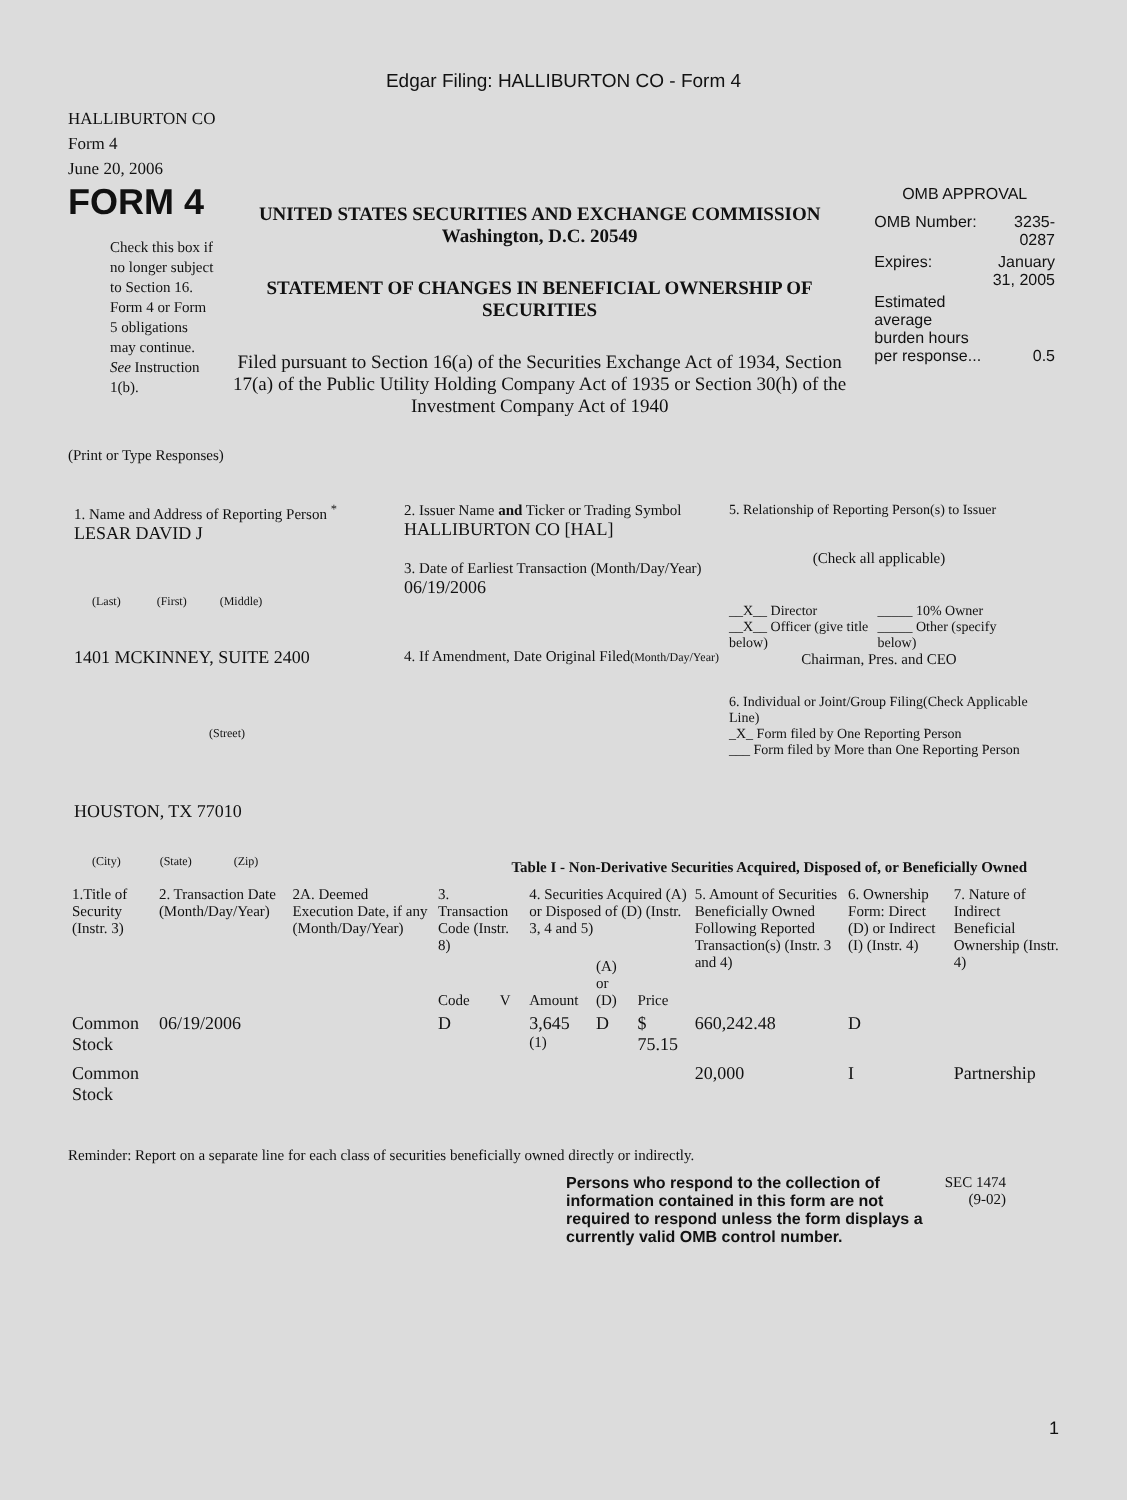Edgar Filing: HALLIBURTON CO - Form 4
HALLIBURTON CO
Form 4
June 20, 2006
FORM 4
Check this box if no longer subject to Section 16. Form 4 or Form 5 obligations may continue. See Instruction 1(b).
UNITED STATES SECURITIES AND EXCHANGE COMMISSION
Washington, D.C. 20549
STATEMENT OF CHANGES IN BENEFICIAL OWNERSHIP OF SECURITIES
Filed pursuant to Section 16(a) of the Securities Exchange Act of 1934, Section 17(a) of the Public Utility Holding Company Act of 1935 or Section 30(h) of the Investment Company Act of 1940
OMB APPROVAL
| OMB Number: | 3235-0287 |
| Expires: | January 31, 2005 |
| Estimated average burden hours per response... | 0.5 |
(Print or Type Responses)
1. Name and Address of Reporting Person <sup>*</sup>
LESAR DAVID J
(Last) (First) (Middle)
1401 MCKINNEY, SUITE 2400
(Street)
HOUSTON, TX 77010
(City) (State) (Zip)
2. Issuer Name and Ticker or Trading Symbol
HALLIBURTON CO [HAL]
3. Date of Earliest Transaction (Month/Day/Year)
06/19/2006
4. If Amendment, Date Original Filed(Month/Day/Year)
5. Relationship of Reporting Person(s) to Issuer
(Check all applicable)
__X__ Director
__X__ Officer (give title below)
_____ 10% Owner
_____ Other (specify below)
Chairman, Pres. and CEO
6. Individual or Joint/Group Filing(Check Applicable Line)
_X_ Form filed by One Reporting Person
___ Form filed by More than One Reporting Person
Table I - Non-Derivative Securities Acquired, Disposed of, or Beneficially Owned
| 1.Title of Security (Instr. 3) | 2. Transaction Date (Month/Day/Year) | 2A. Deemed Execution Date, if any (Month/Day/Year) | 3. Transaction Code (Instr. 8) | | 4. Securities Acquired (A) or Disposed of (D) (Instr. 3, 4 and 5) | | | 5. Amount of Securities Beneficially Owned Following Reported Transaction(s) (Instr. 3 and 4) | 6. Ownership Form: Direct (D) or Indirect (I) (Instr. 4) | 7. Nature of Indirect Beneficial Ownership (Instr. 4) |
| --- | --- | --- | --- | --- | --- | --- | --- | --- | --- | --- |
| | | | Code | V | Amount | (A) or (D) | Price | | | |
| Common Stock | 06/19/2006 | | D | | 3,645 <sup>(1)</sup> | D | $ 75.15 | 660,242.48 | D | |
| Common Stock | | | | | | | | 20,000 | I | Partnership |
Reminder: Report on a separate line for each class of securities beneficially owned directly or indirectly.
Persons who respond to the collection of information contained in this form are not required to respond unless the form displays a currently valid OMB control number.
SEC 1474 (9-02)
1